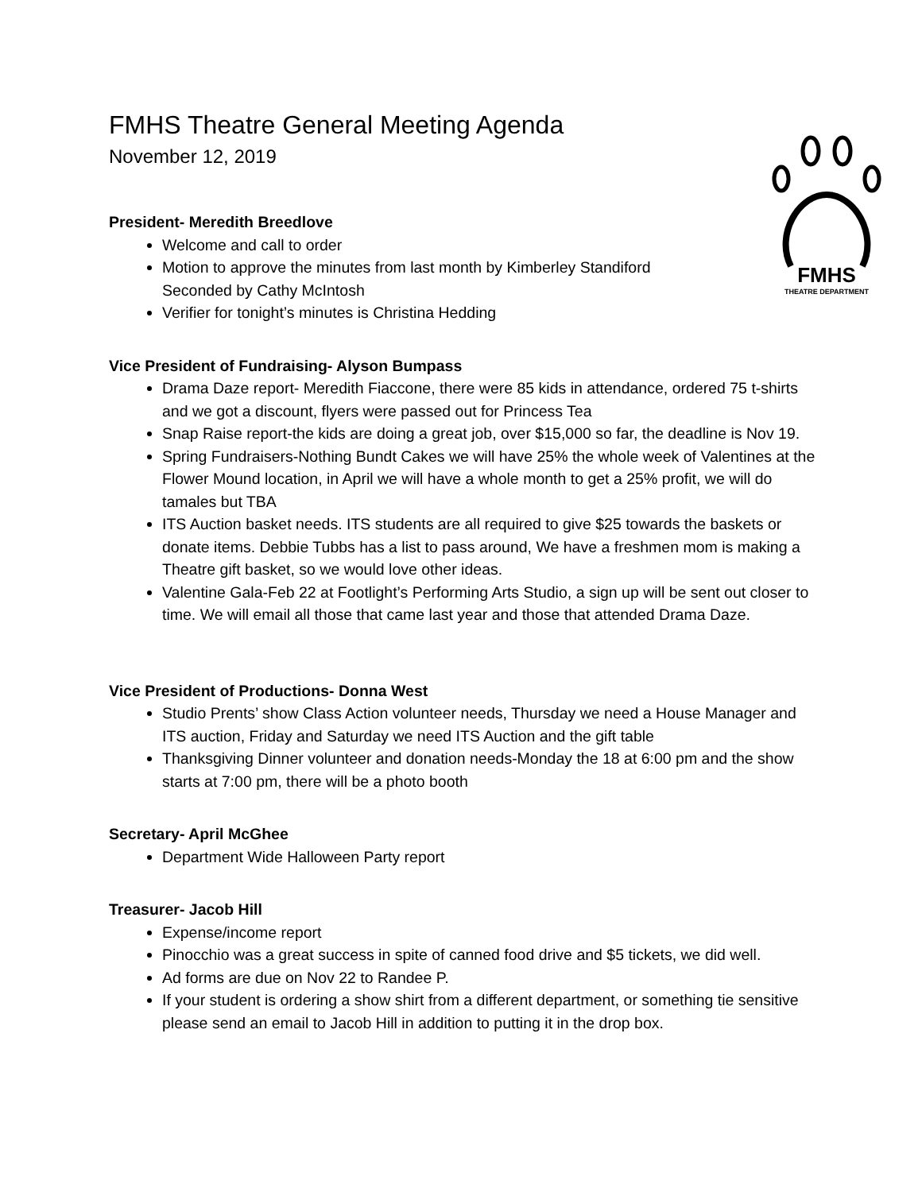FMHS
THEATRE DEPARTMENT
FMHS Theatre General Meeting Agenda
November 12, 2019
President- Meredith Breedlove
Welcome and call to order
Motion to approve the minutes from last month by Kimberley Standiford
Seconded by Cathy McIntosh
Verifier for tonight’s minutes is Christina Hedding
Vice President of Fundraising- Alyson Bumpass
Drama Daze report- Meredith Fiaccone, there were 85 kids in attendance, ordered 75 t-shirts and we got a discount, flyers were passed out for Princess Tea
Snap Raise report-the kids are doing a great job, over $15,000 so far, the deadline is Nov 19.
Spring Fundraisers-Nothing Bundt Cakes we will have 25% the whole week of Valentines at the Flower Mound location, in April we will have a whole month to get a 25% profit, we will do tamales but TBA
ITS Auction basket needs. ITS students are all required to give $25 towards the baskets or donate items. Debbie Tubbs has a list to pass around, We have a freshmen mom is making a Theatre gift basket, so we would love other ideas.
Valentine Gala-Feb 22 at Footlight’s Performing Arts Studio, a sign up will be sent out closer to time. We will email all those that came last year and those that attended Drama Daze.
Vice President of Productions- Donna West
Studio Prents’ show Class Action volunteer needs, Thursday we need a House Manager and ITS auction, Friday and Saturday we need ITS Auction and the gift table
Thanksgiving Dinner volunteer and donation needs-Monday the 18 at 6:00 pm and the show starts at 7:00 pm, there will be a photo booth
Secretary- April McGhee
Department Wide Halloween Party report
Treasurer- Jacob Hill
Expense/income report
Pinocchio was a great success in spite of canned food drive and $5 tickets, we did well.
Ad forms are due on Nov 22 to Randee P.
If your student is ordering a show shirt from a different department, or something tie sensitive please send an email to Jacob Hill in addition to putting it in the drop box.